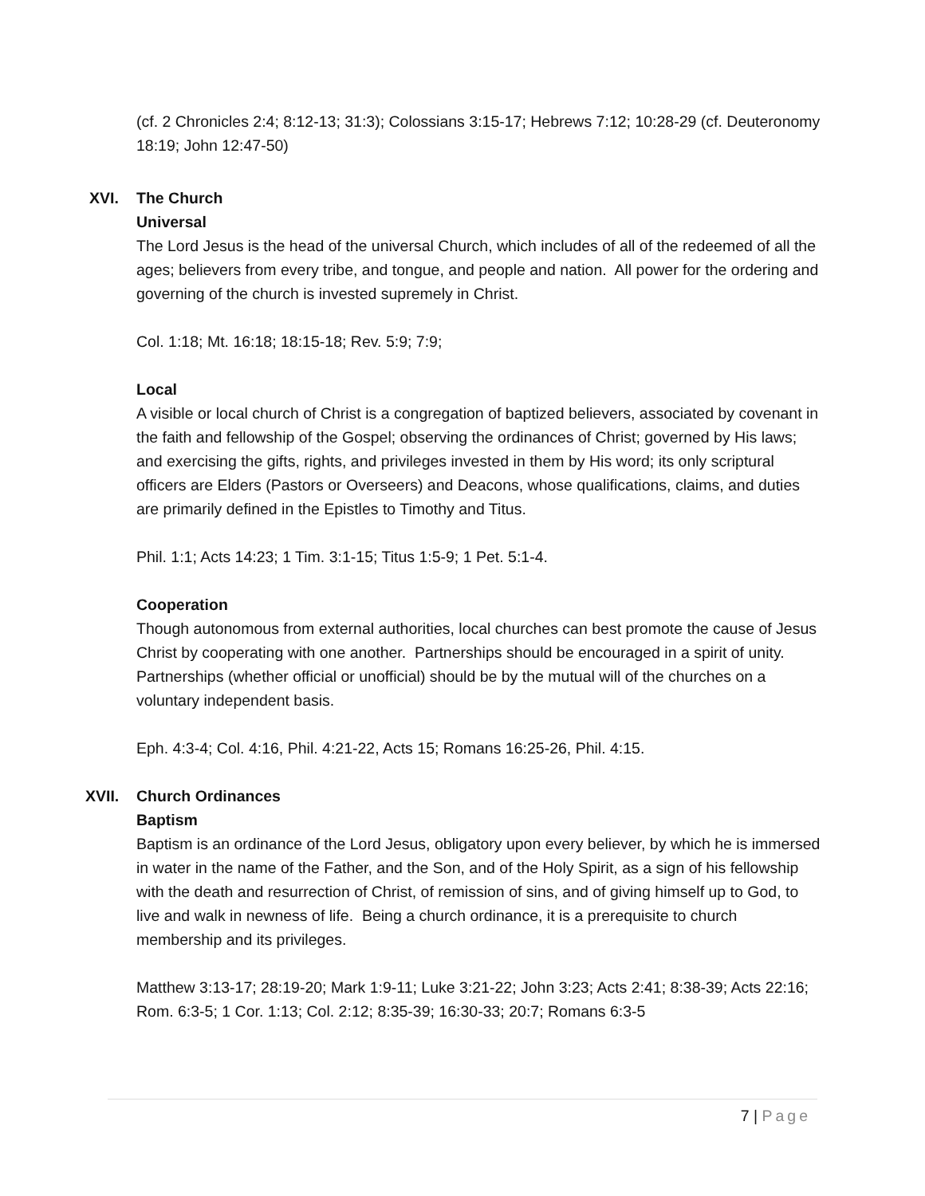(cf. 2 Chronicles 2:4; 8:12-13; 31:3); Colossians 3:15-17; Hebrews 7:12; 10:28-29 (cf. Deuteronomy 18:19; John 12:47-50)
XVI. The Church
Universal
The Lord Jesus is the head of the universal Church, which includes of all of the redeemed of all the ages; believers from every tribe, and tongue, and people and nation. All power for the ordering and governing of the church is invested supremely in Christ.
Col. 1:18; Mt. 16:18; 18:15-18; Rev. 5:9; 7:9;
Local
A visible or local church of Christ is a congregation of baptized believers, associated by covenant in the faith and fellowship of the Gospel; observing the ordinances of Christ; governed by His laws; and exercising the gifts, rights, and privileges invested in them by His word; its only scriptural officers are Elders (Pastors or Overseers) and Deacons, whose qualifications, claims, and duties are primarily defined in the Epistles to Timothy and Titus.
Phil. 1:1; Acts 14:23; 1 Tim. 3:1-15; Titus 1:5-9; 1 Pet. 5:1-4.
Cooperation
Though autonomous from external authorities, local churches can best promote the cause of Jesus Christ by cooperating with one another. Partnerships should be encouraged in a spirit of unity. Partnerships (whether official or unofficial) should be by the mutual will of the churches on a voluntary independent basis.
Eph. 4:3-4; Col. 4:16, Phil. 4:21-22, Acts 15; Romans 16:25-26, Phil. 4:15.
XVII. Church Ordinances
Baptism
Baptism is an ordinance of the Lord Jesus, obligatory upon every believer, by which he is immersed in water in the name of the Father, and the Son, and of the Holy Spirit, as a sign of his fellowship with the death and resurrection of Christ, of remission of sins, and of giving himself up to God, to live and walk in newness of life. Being a church ordinance, it is a prerequisite to church membership and its privileges.
Matthew 3:13-17; 28:19-20; Mark 1:9-11; Luke 3:21-22; John 3:23; Acts 2:41; 8:38-39; Acts 22:16; Rom. 6:3-5; 1 Cor. 1:13; Col. 2:12; 8:35-39; 16:30-33; 20:7; Romans 6:3-5
7 | Page